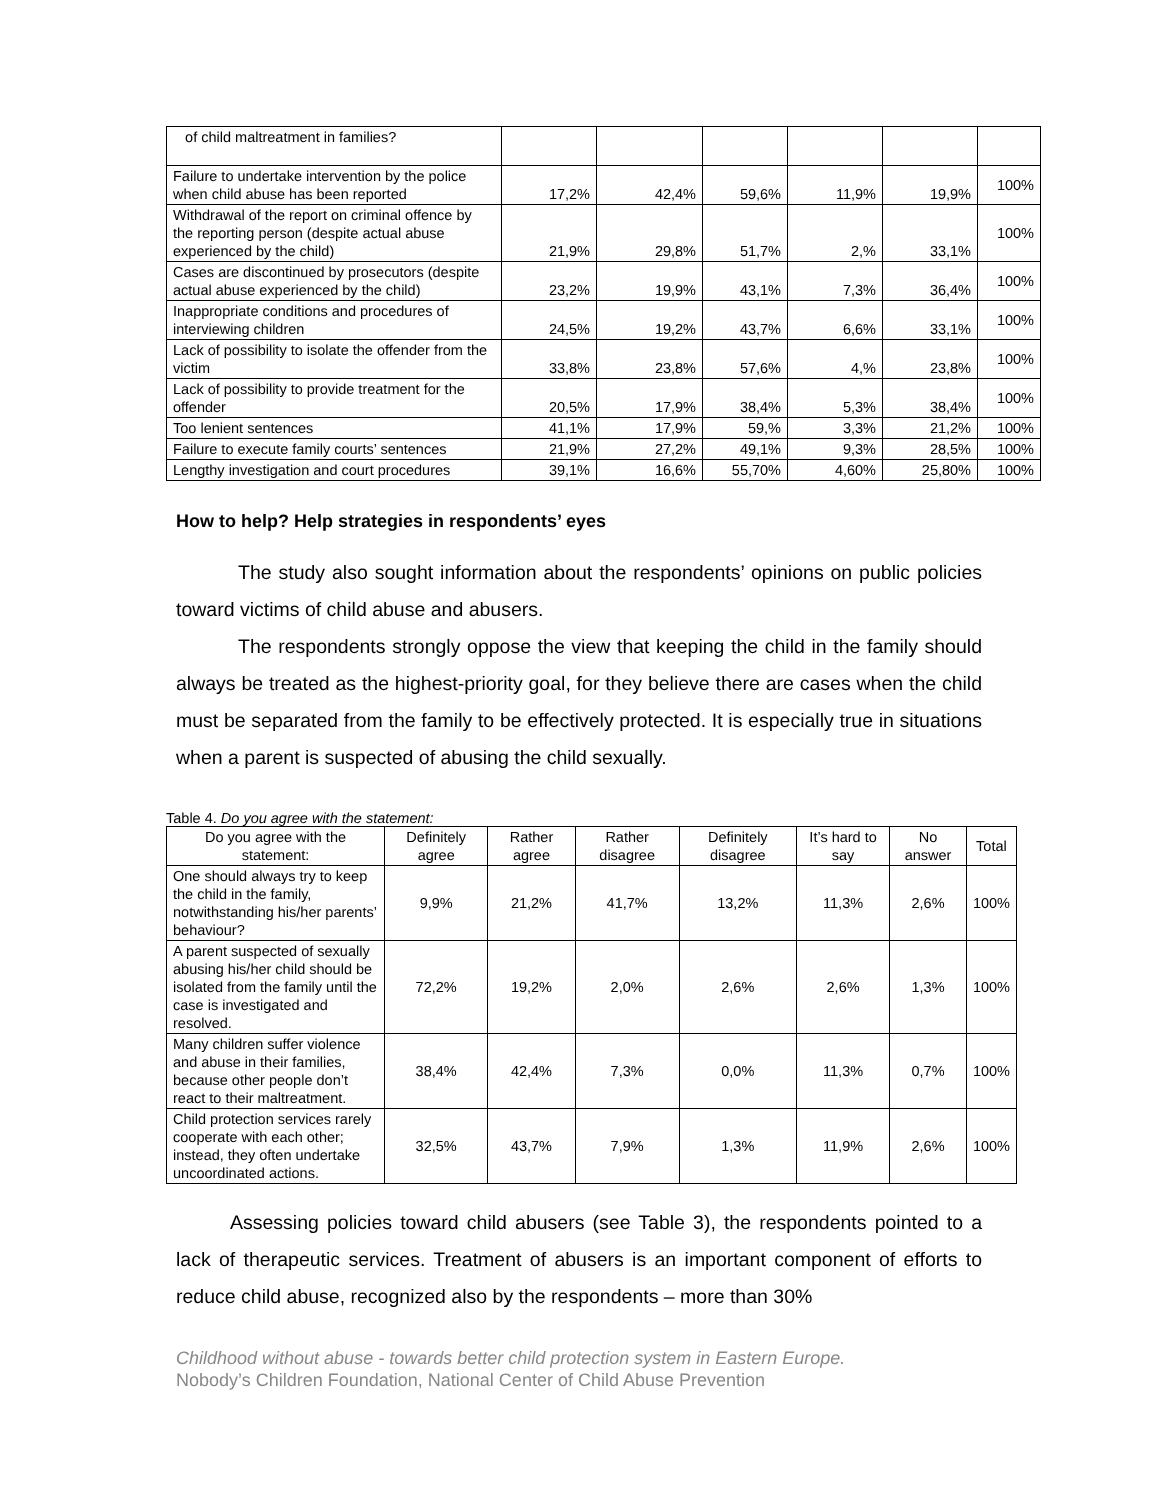| of child maltreatment in families? | | | | | | |
| Failure to undertake intervention by the police when child abuse has been reported | 17,2% | 42,4% | 59,6% | 11,9% | 19,9% | 100% |
| Withdrawal of the report on criminal offence by the reporting person (despite actual abuse experienced by the child) | 21,9% | 29,8% | 51,7% | 2,% | 33,1% | 100% |
| Cases are discontinued by prosecutors (despite actual abuse experienced by the child) | 23,2% | 19,9% | 43,1% | 7,3% | 36,4% | 100% |
| Inappropriate conditions and procedures of interviewing children | 24,5% | 19,2% | 43,7% | 6,6% | 33,1% | 100% |
| Lack of possibility to isolate the offender from the victim | 33,8% | 23,8% | 57,6% | 4,% | 23,8% | 100% |
| Lack of possibility to provide treatment for the offender | 20,5% | 17,9% | 38,4% | 5,3% | 38,4% | 100% |
| Too lenient sentences | 41,1% | 17,9% | 59,% | 3,3% | 21,2% | 100% |
| Failure to execute family courts’ sentences | 21,9% | 27,2% | 49,1% | 9,3% | 28,5% | 100% |
| Lengthy investigation and court procedures | 39,1% | 16,6% | 55,70% | 4,60% | 25,80% | 100% |
How to help? Help strategies in respondents’ eyes
The study also sought information about the respondents’ opinions on public policies toward victims of child abuse and abusers.
The respondents strongly oppose the view that keeping the child in the family should always be treated as the highest-priority goal, for they believe there are cases when the child must be separated from the family to be effectively protected. It is especially true in situations when a parent is suspected of abusing the child sexually.
Table 4. Do you agree with the statement:
| Do you agree with the statement: | Definitely agree | Rather agree | Rather disagree | Definitely disagree | It’s hard to say | No answer | Total |
| --- | --- | --- | --- | --- | --- | --- | --- |
| One should always try to keep the child in the family, notwithstanding his/her parents’ behaviour? | 9,9% | 21,2% | 41,7% | 13,2% | 11,3% | 2,6% | 100% |
| A parent suspected of sexually abusing his/her child should be isolated from the family until the case is investigated and resolved. | 72,2% | 19,2% | 2,0% | 2,6% | 2,6% | 1,3% | 100% |
| Many children suffer violence and abuse in their families, because other people don’t react to their maltreatment. | 38,4% | 42,4% | 7,3% | 0,0% | 11,3% | 0,7% | 100% |
| Child protection services rarely cooperate with each other; instead, they often undertake uncoordinated actions. | 32,5% | 43,7% | 7,9% | 1,3% | 11,9% | 2,6% | 100% |
Assessing policies toward child abusers (see Table 3), the respondents pointed to a lack of therapeutic services. Treatment of abusers is an important component of efforts to reduce child abuse, recognized also by the respondents – more than 30%
Childhood without abuse - towards better child protection system in Eastern Europe.
Nobody’s Children Foundation, National Center of Child Abuse Prevention